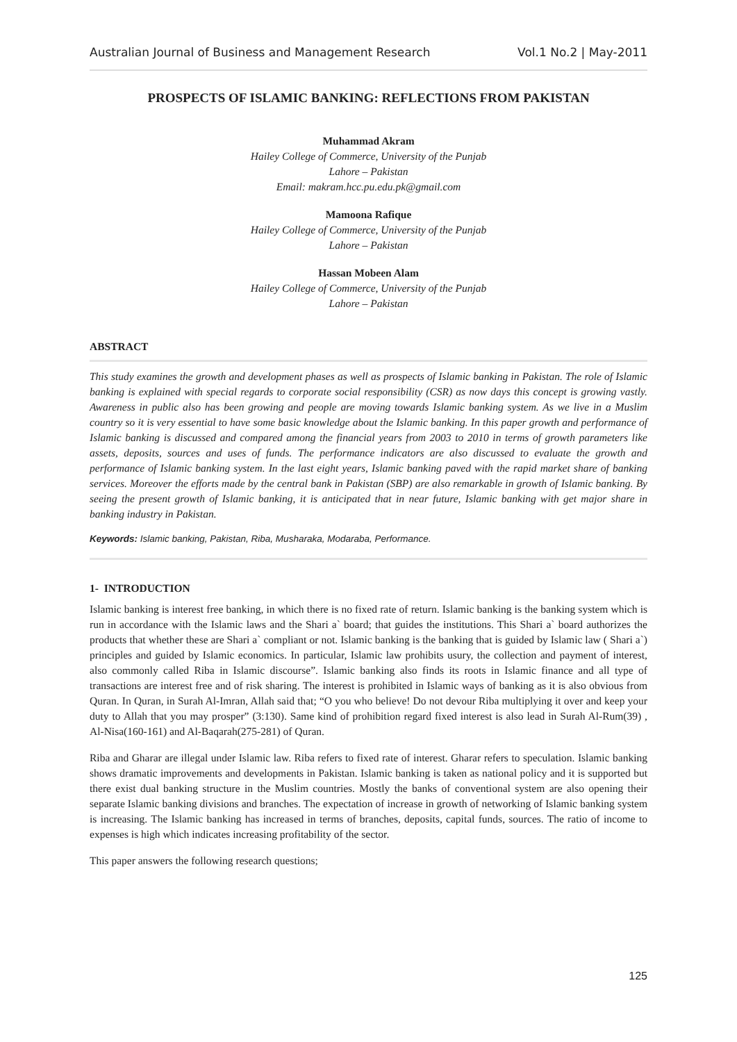Australian Journal of Business and Management Research Vol.1 No.2 | May-2011
PROSPECTS OF ISLAMIC BANKING: REFLECTIONS FROM PAKISTAN
Muhammad Akram
Hailey College of Commerce, University of the Punjab
Lahore – Pakistan
Email: makram.hcc.pu.edu.pk@gmail.com
Mamoona Rafique
Hailey College of Commerce, University of the Punjab
Lahore – Pakistan
Hassan Mobeen Alam
Hailey College of Commerce, University of the Punjab
Lahore – Pakistan
ABSTRACT
This study examines the growth and development phases as well as prospects of Islamic banking in Pakistan. The role of Islamic banking is explained with special regards to corporate social responsibility (CSR) as now days this concept is growing vastly. Awareness in public also has been growing and people are moving towards Islamic banking system. As we live in a Muslim country so it is very essential to have some basic knowledge about the Islamic banking. In this paper growth and performance of Islamic banking is discussed and compared among the financial years from 2003 to 2010 in terms of growth parameters like assets, deposits, sources and uses of funds. The performance indicators are also discussed to evaluate the growth and performance of Islamic banking system. In the last eight years, Islamic banking paved with the rapid market share of banking services. Moreover the efforts made by the central bank in Pakistan (SBP) are also remarkable in growth of Islamic banking. By seeing the present growth of Islamic banking, it is anticipated that in near future, Islamic banking with get major share in banking industry in Pakistan.
Keywords: Islamic banking, Pakistan, Riba, Musharaka, Modaraba, Performance.
1- INTRODUCTION
Islamic banking is interest free banking, in which there is no fixed rate of return. Islamic banking is the banking system which is run in accordance with the Islamic laws and the Shari a` board; that guides the institutions. This Shari a` board authorizes the products that whether these are Shari a` compliant or not. Islamic banking is the banking that is guided by Islamic law ( Shari a`) principles and guided by Islamic economics. In particular, Islamic law prohibits usury, the collection and payment of interest, also commonly called Riba in Islamic discourse”. Islamic banking also finds its roots in Islamic finance and all type of transactions are interest free and of risk sharing. The interest is prohibited in Islamic ways of banking as it is also obvious from Quran. In Quran, in Surah Al-Imran, Allah said that; “O you who believe! Do not devour Riba multiplying it over and keep your duty to Allah that you may prosper” (3:130). Same kind of prohibition regard fixed interest is also lead in Surah Al-Rum(39) , Al-Nisa(160-161) and Al-Baqarah(275-281) of Quran.
Riba and Gharar are illegal under Islamic law. Riba refers to fixed rate of interest. Gharar refers to speculation. Islamic banking shows dramatic improvements and developments in Pakistan. Islamic banking is taken as national policy and it is supported but there exist dual banking structure in the Muslim countries. Mostly the banks of conventional system are also opening their separate Islamic banking divisions and branches. The expectation of increase in growth of networking of Islamic banking system is increasing. The Islamic banking has increased in terms of branches, deposits, capital funds, sources. The ratio of income to expenses is high which indicates increasing profitability of the sector.
This paper answers the following research questions;
125